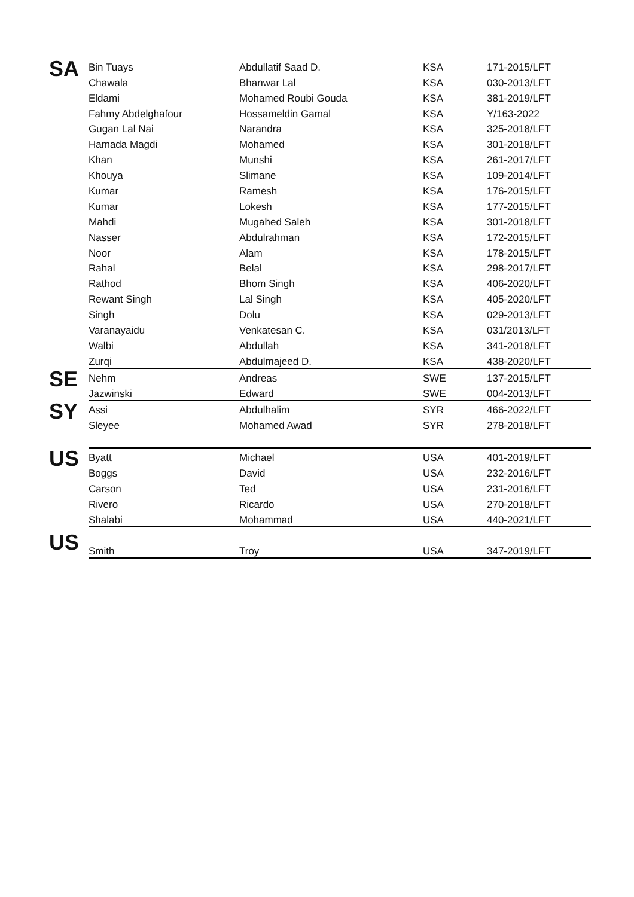| SA | Bin Tuays | Abdullatif Saad D. | KSA | 171-2015/LFT |
| | Chawala | Bhanwar Lal | KSA | 030-2013/LFT |
| | Eldami | Mohamed Roubi Gouda | KSA | 381-2019/LFT |
| | Fahmy Abdelghafour | Hossameldin Gamal | KSA | Y/163-2022 |
| | Gugan Lal Nai | Narandra | KSA | 325-2018/LFT |
| | Hamada Magdi | Mohamed | KSA | 301-2018/LFT |
| | Khan | Munshi | KSA | 261-2017/LFT |
| | Khouya | Slimane | KSA | 109-2014/LFT |
| | Kumar | Ramesh | KSA | 176-2015/LFT |
| | Kumar | Lokesh | KSA | 177-2015/LFT |
| | Mahdi | Mugahed Saleh | KSA | 301-2018/LFT |
| | Nasser | Abdulrahman | KSA | 172-2015/LFT |
| | Noor | Alam | KSA | 178-2015/LFT |
| | Rahal | Belal | KSA | 298-2017/LFT |
| | Rathod | Bhom Singh | KSA | 406-2020/LFT |
| | Rewant Singh | Lal Singh | KSA | 405-2020/LFT |
| | Singh | Dolu | KSA | 029-2013/LFT |
| | Varanayaidu | Venkatesan C. | KSA | 031/2013/LFT |
| | Walbi | Abdullah | KSA | 341-2018/LFT |
| | Zurqi | Abdulmajeed D. | KSA | 438-2020/LFT |
| SE | Nehm | Andreas | SWE | 137-2015/LFT |
| | Jazwinski | Edward | SWE | 004-2013/LFT |
| SY | Assi | Abdulhalim | SYR | 466-2022/LFT |
| | Sleyee | Mohamed Awad | SYR | 278-2018/LFT |
| US | Byatt | Michael | USA | 401-2019/LFT |
| | Boggs | David | USA | 232-2016/LFT |
| | Carson | Ted | USA | 231-2016/LFT |
| | Rivero | Ricardo | USA | 270-2018/LFT |
| | Shalabi | Mohammad | USA | 440-2021/LFT |
| US | Smith | Troy | USA | 347-2019/LFT |